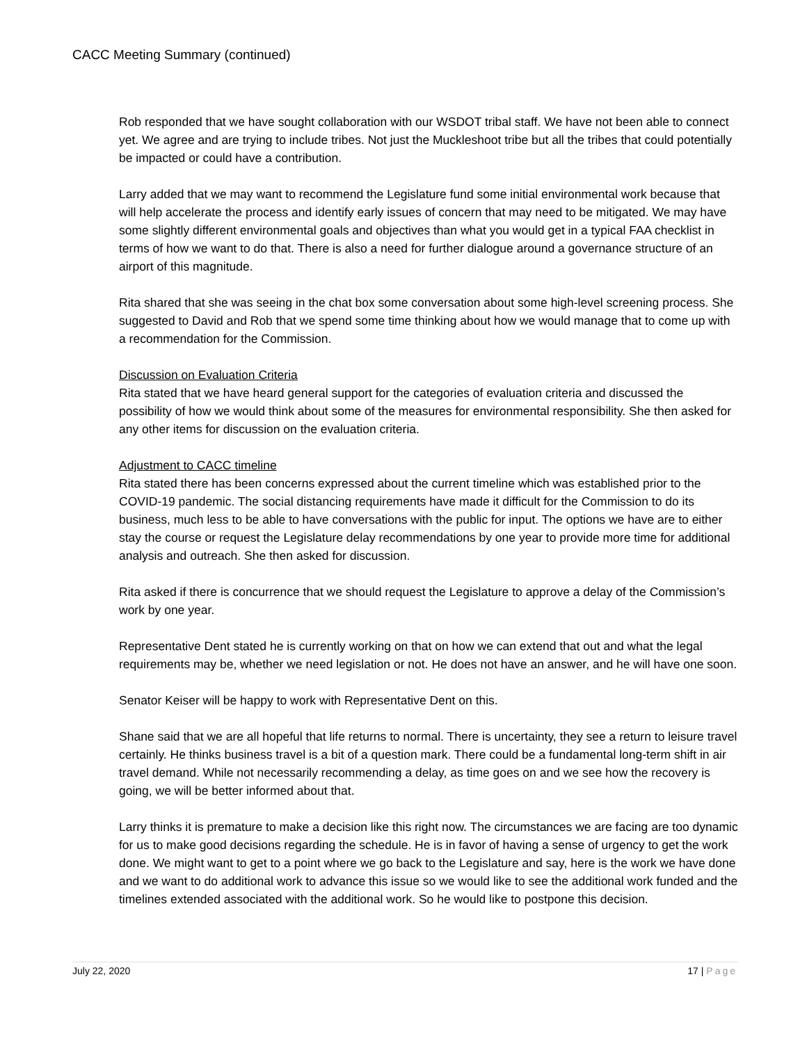CACC Meeting Summary (continued)
Rob responded that we have sought collaboration with our WSDOT tribal staff. We have not been able to connect yet. We agree and are trying to include tribes. Not just the Muckleshoot tribe but all the tribes that could potentially be impacted or could have a contribution.
Larry added that we may want to recommend the Legislature fund some initial environmental work because that will help accelerate the process and identify early issues of concern that may need to be mitigated. We may have some slightly different environmental goals and objectives than what you would get in a typical FAA checklist in terms of how we want to do that. There is also a need for further dialogue around a governance structure of an airport of this magnitude.
Rita shared that she was seeing in the chat box some conversation about some high-level screening process. She suggested to David and Rob that we spend some time thinking about how we would manage that to come up with a recommendation for the Commission.
Discussion on Evaluation Criteria
Rita stated that we have heard general support for the categories of evaluation criteria and discussed the possibility of how we would think about some of the measures for environmental responsibility. She then asked for any other items for discussion on the evaluation criteria.
Adjustment to CACC timeline
Rita stated there has been concerns expressed about the current timeline which was established prior to the COVID-19 pandemic. The social distancing requirements have made it difficult for the Commission to do its business, much less to be able to have conversations with the public for input. The options we have are to either stay the course or request the Legislature delay recommendations by one year to provide more time for additional analysis and outreach. She then asked for discussion.
Rita asked if there is concurrence that we should request the Legislature to approve a delay of the Commission’s work by one year.
Representative Dent stated he is currently working on that on how we can extend that out and what the legal requirements may be, whether we need legislation or not. He does not have an answer, and he will have one soon.
Senator Keiser will be happy to work with Representative Dent on this.
Shane said that we are all hopeful that life returns to normal. There is uncertainty, they see a return to leisure travel certainly. He thinks business travel is a bit of a question mark. There could be a fundamental long-term shift in air travel demand. While not necessarily recommending a delay, as time goes on and we see how the recovery is going, we will be better informed about that.
Larry thinks it is premature to make a decision like this right now. The circumstances we are facing are too dynamic for us to make good decisions regarding the schedule. He is in favor of having a sense of urgency to get the work done. We might want to get to a point where we go back to the Legislature and say, here is the work we have done and we want to do additional work to advance this issue so we would like to see the additional work funded and the timelines extended associated with the additional work. So he would like to postpone this decision.
July 22, 2020 17 | Page